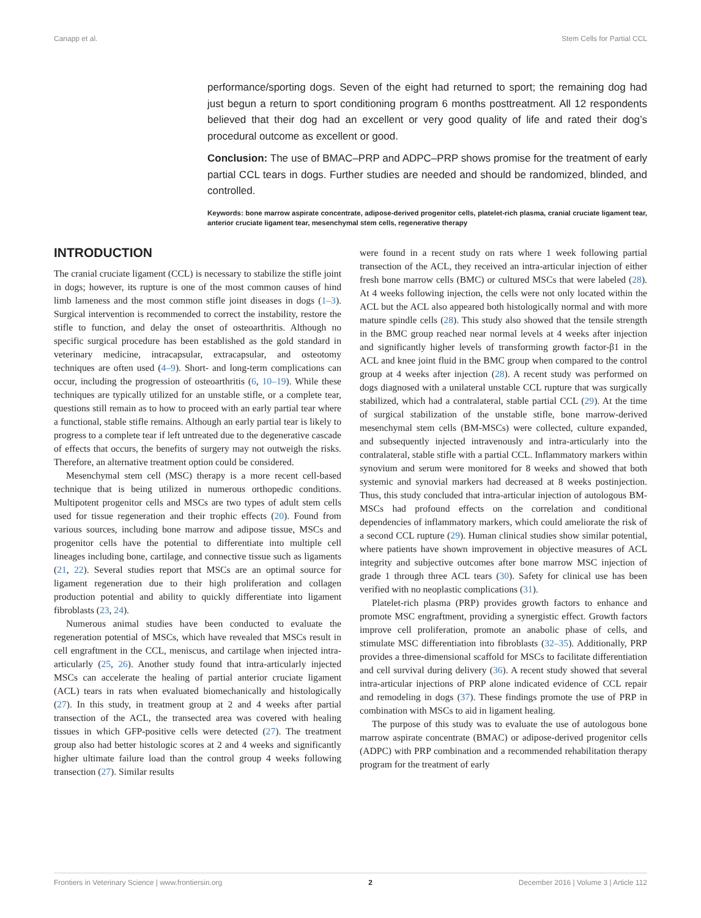Canapp et al. Stem Cells for Partial CCL
performance/sporting dogs. Seven of the eight had returned to sport; the remaining dog had just begun a return to sport conditioning program 6 months posttreatment. All 12 respondents believed that their dog had an excellent or very good quality of life and rated their dog’s procedural outcome as excellent or good.
Conclusion: The use of BMAC–PRP and ADPC–PRP shows promise for the treatment of early partial CCL tears in dogs. Further studies are needed and should be randomized, blinded, and controlled.
Keywords: bone marrow aspirate concentrate, adipose-derived progenitor cells, platelet-rich plasma, cranial cruciate ligament tear, anterior cruciate ligament tear, mesenchymal stem cells, regenerative therapy
INTRODUCTION
The cranial cruciate ligament (CCL) is necessary to stabilize the stifle joint in dogs; however, its rupture is one of the most common causes of hind limb lameness and the most common stifle joint diseases in dogs (1–3). Surgical intervention is recommended to correct the instability, restore the stifle to function, and delay the onset of osteoarthritis. Although no specific surgical procedure has been established as the gold standard in veterinary medicine, intracapsular, extracapsular, and osteotomy techniques are often used (4–9). Short- and long-term complications can occur, including the progression of osteoarthritis (6, 10–19). While these techniques are typically utilized for an unstable stifle, or a complete tear, questions still remain as to how to proceed with an early partial tear where a functional, stable stifle remains. Although an early partial tear is likely to progress to a complete tear if left untreated due to the degenerative cascade of effects that occurs, the benefits of surgery may not outweigh the risks. Therefore, an alternative treatment option could be considered.
Mesenchymal stem cell (MSC) therapy is a more recent cell-based technique that is being utilized in numerous orthopedic conditions. Multipotent progenitor cells and MSCs are two types of adult stem cells used for tissue regeneration and their trophic effects (20). Found from various sources, including bone marrow and adipose tissue, MSCs and progenitor cells have the potential to differentiate into multiple cell lineages including bone, cartilage, and connective tissue such as ligaments (21, 22). Several studies report that MSCs are an optimal source for ligament regeneration due to their high proliferation and collagen production potential and ability to quickly differentiate into ligament fibroblasts (23, 24).
Numerous animal studies have been conducted to evaluate the regeneration potential of MSCs, which have revealed that MSCs result in cell engraftment in the CCL, meniscus, and cartilage when injected intra-articularly (25, 26). Another study found that intra-articularly injected MSCs can accelerate the healing of partial anterior cruciate ligament (ACL) tears in rats when evaluated biomechanically and histologically (27). In this study, in treatment group at 2 and 4 weeks after partial transection of the ACL, the transected area was covered with healing tissues in which GFP-positive cells were detected (27). The treatment group also had better histologic scores at 2 and 4 weeks and significantly higher ultimate failure load than the control group 4 weeks following transection (27). Similar results
were found in a recent study on rats where 1 week following partial transection of the ACL, they received an intra-articular injection of either fresh bone marrow cells (BMC) or cultured MSCs that were labeled (28). At 4 weeks following injection, the cells were not only located within the ACL but the ACL also appeared both histologically normal and with more mature spindle cells (28). This study also showed that the tensile strength in the BMC group reached near normal levels at 4 weeks after injection and significantly higher levels of transforming growth factor-β1 in the ACL and knee joint fluid in the BMC group when compared to the control group at 4 weeks after injection (28). A recent study was performed on dogs diagnosed with a unilateral unstable CCL rupture that was surgically stabilized, which had a contralateral, stable partial CCL (29). At the time of surgical stabilization of the unstable stifle, bone marrow-derived mesenchymal stem cells (BM-MSCs) were collected, culture expanded, and subsequently injected intravenously and intra-articularly into the contralateral, stable stifle with a partial CCL. Inflammatory markers within synovium and serum were monitored for 8 weeks and showed that both systemic and synovial markers had decreased at 8 weeks postinjection. Thus, this study concluded that intra-articular injection of autologous BM-MSCs had profound effects on the correlation and conditional dependencies of inflammatory markers, which could ameliorate the risk of a second CCL rupture (29). Human clinical studies show similar potential, where patients have shown improvement in objective measures of ACL integrity and subjective outcomes after bone marrow MSC injection of grade 1 through three ACL tears (30). Safety for clinical use has been verified with no neoplastic complications (31).
Platelet-rich plasma (PRP) provides growth factors to enhance and promote MSC engraftment, providing a synergistic effect. Growth factors improve cell proliferation, promote an anabolic phase of cells, and stimulate MSC differentiation into fibroblasts (32–35). Additionally, PRP provides a three-dimensional scaffold for MSCs to facilitate differentiation and cell survival during delivery (36). A recent study showed that several intra-articular injections of PRP alone indicated evidence of CCL repair and remodeling in dogs (37). These findings promote the use of PRP in combination with MSCs to aid in ligament healing.
The purpose of this study was to evaluate the use of autologous bone marrow aspirate concentrate (BMAC) or adipose-derived progenitor cells (ADPC) with PRP combination and a recommended rehabilitation therapy program for the treatment of early
Frontiers in Veterinary Science | www.frontiersin.org 2 December 2016 | Volume 3 | Article 112